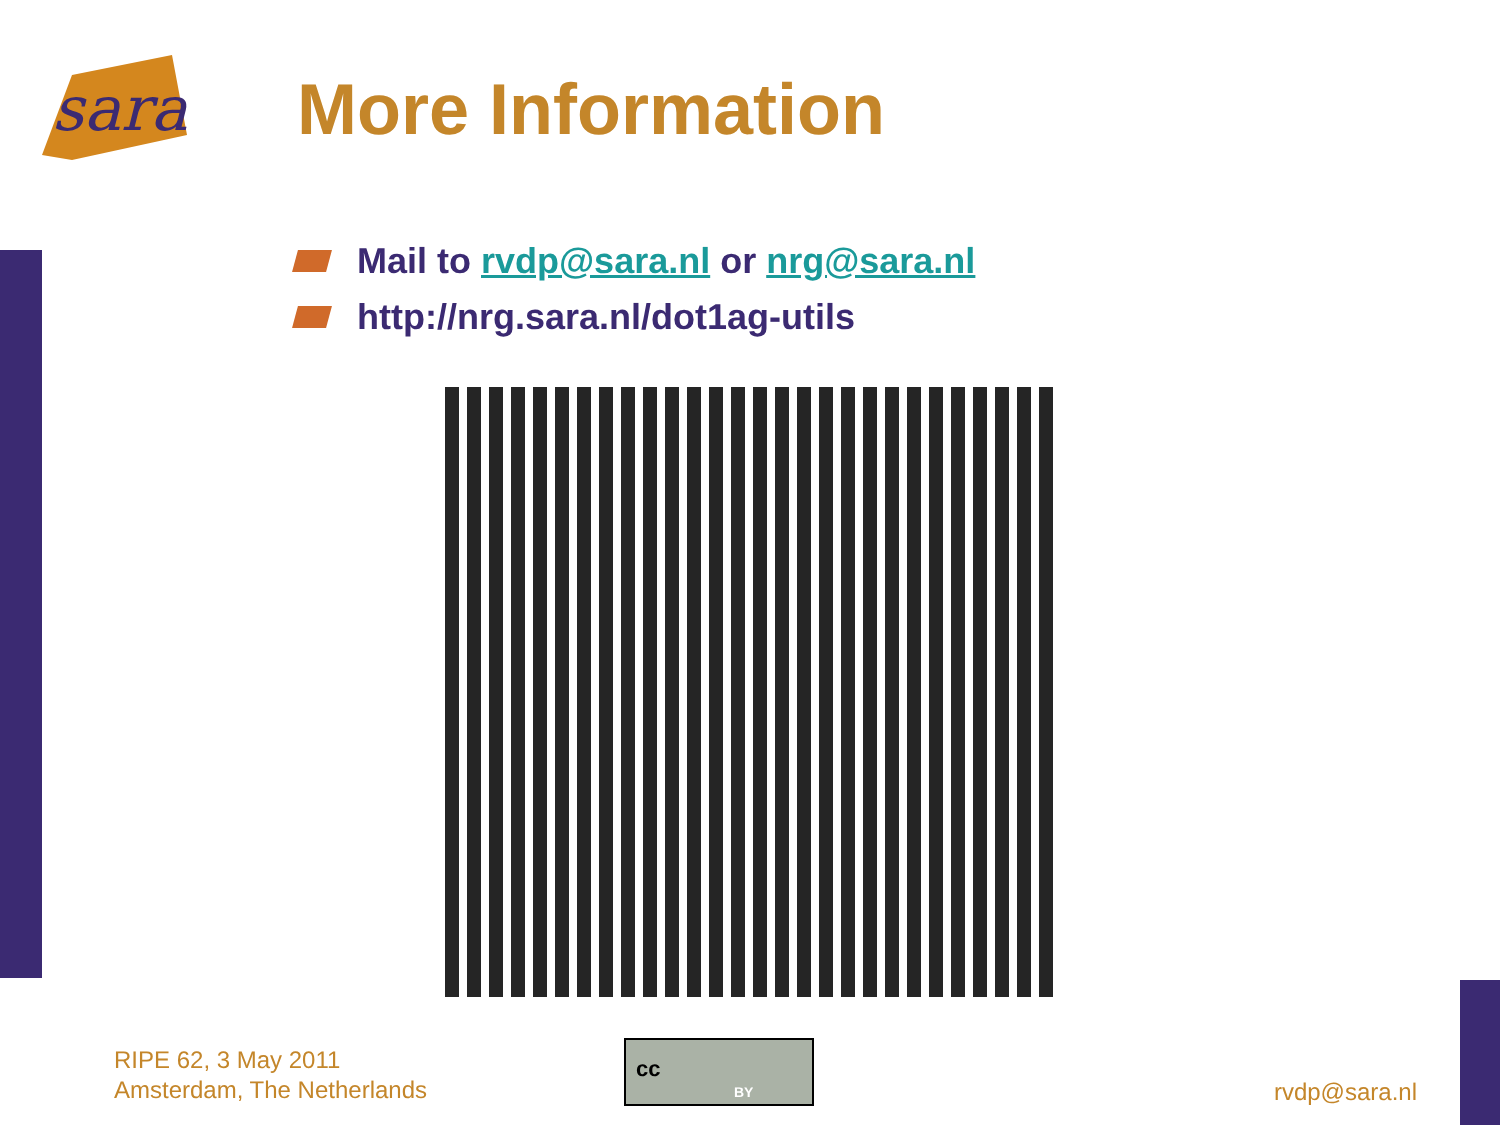sara
More Information
Mail to rvdp@sara.nl or nrg@sara.nl
http://nrg.sara.nl/dot1ag-utils
RIPE 62, 3 May 2011
Amsterdam, The Netherlands
cc
BY
rvdp@sara.nl